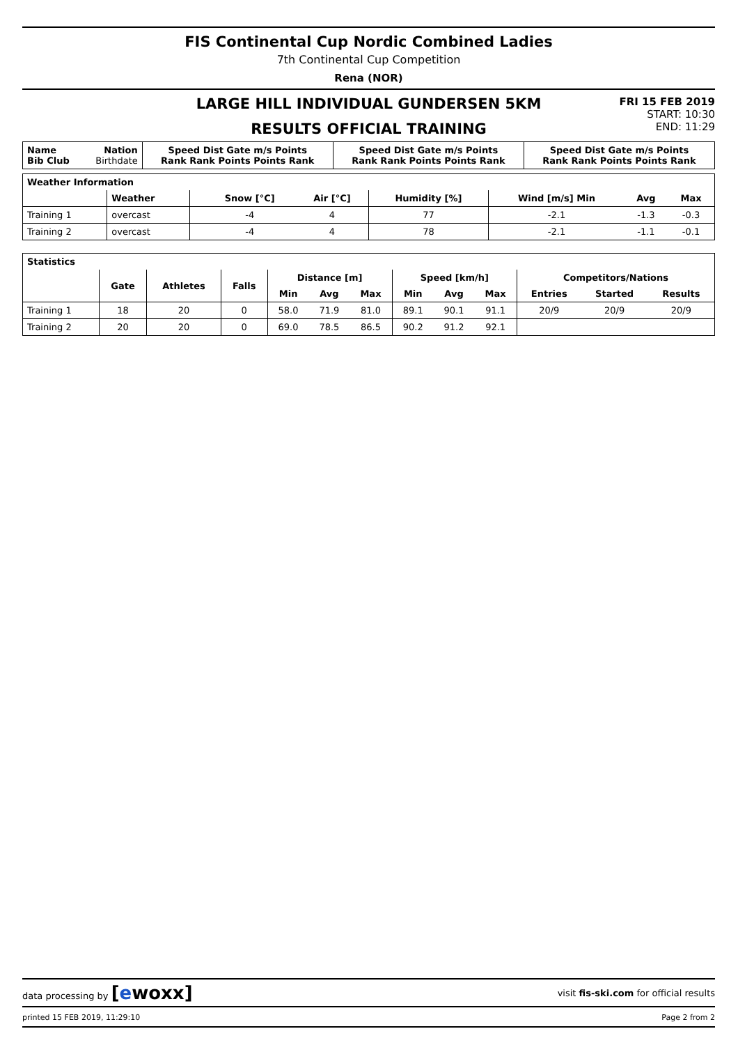FIS Continental Cup Nordic Combined Ladies
7th Continental Cup Competition
Rena (NOR)
LARGE HILL INDIVIDUAL GUNDERSEN 5KM
RESULTS OFFICIAL TRAINING
FRI 15 FEB 2019
START: 10:30
END: 11:29
| Name Bib Club | Nation Birthdate | Speed Dist Gate m/s Points Rank Rank Points Points Rank | Speed Dist Gate m/s Points Rank Rank Points Points Rank | Speed Dist Gate m/s Points Rank Rank Points Points Rank |
| --- | --- | --- | --- | --- |
| Weather Information | | | | | | | | |
| --- | --- | --- | --- | --- | --- | --- | --- | --- |
| | Weather | | Snow [°C] | Air [°C] | Humidity [%] | Wind [m/s] Min | Avg | Max |
| Training 1 | overcast | | -4 | 4 | 77 | -2.1 | -1.3 | -0.3 |
| Training 2 | overcast | | -4 | 4 | 78 | -2.1 | -1.1 | -0.1 |
| Statistics | | | | | | | | | | | | |
| --- | --- | --- | --- | --- | --- | --- | --- | --- | --- | --- | --- | --- |
| | Gate | Athletes | Falls | Distance [m] | | | Speed [km/h] | | | Competitors/Nations | | |
| | | | | Min | Avg | Max | Min | Avg | Max | Entries | Started | Results |
| Training 1 | 18 | 20 | 0 | 58.0 | 71.9 | 81.0 | 89.1 | 90.1 | 91.1 | 20/9 | 20/9 | 20/9 |
| Training 2 | 20 | 20 | 0 | 69.0 | 78.5 | 86.5 | 90.2 | 91.2 | 92.1 | | | |
data processing by [ewoxx] visit fis-ski.com for official results
printed 15 FEB 2019, 11:29:10 Page 2 from 2